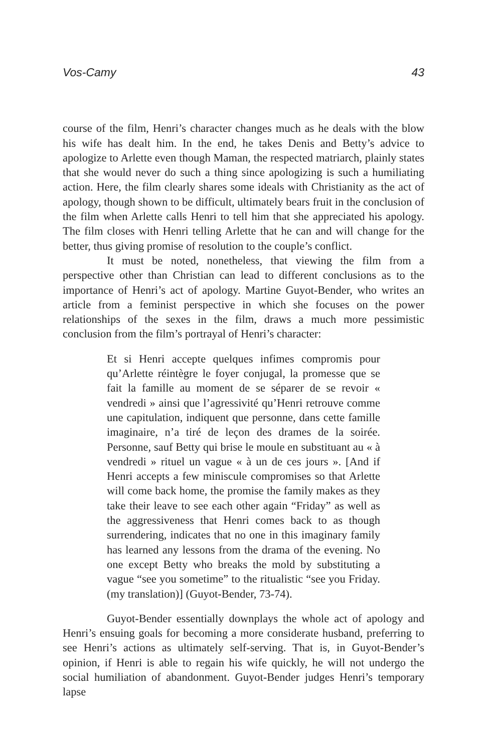Vos-Camy 43
course of the film, Henri’s character changes much as he deals with the blow his wife has dealt him. In the end, he takes Denis and Betty’s advice to apologize to Arlette even though Maman, the respected matriarch, plainly states that she would never do such a thing since apologizing is such a humiliating action. Here, the film clearly shares some ideals with Christianity as the act of apology, though shown to be difficult, ultimately bears fruit in the conclusion of the film when Arlette calls Henri to tell him that she appreciated his apology. The film closes with Henri telling Arlette that he can and will change for the better, thus giving promise of resolution to the couple’s conflict.
It must be noted, nonetheless, that viewing the film from a perspective other than Christian can lead to different conclusions as to the importance of Henri’s act of apology. Martine Guyot-Bender, who writes an article from a feminist perspective in which she focuses on the power relationships of the sexes in the film, draws a much more pessimistic conclusion from the film’s portrayal of Henri’s character:
Et si Henri accepte quelques infimes compromis pour qu’Arlette réintègre le foyer conjugal, la promesse que se fait la famille au moment de se séparer de se revoir « vendredi » ainsi que l’agressivité qu’Henri retrouve comme une capitulation, indiquent que personne, dans cette famille imaginaire, n’a tiré de leçon des drames de la soirée. Personne, sauf Betty qui brise le moule en substituant au « à vendredi » rituel un vague « à un de ces jours ». [And if Henri accepts a few miniscule compromises so that Arlette will come back home, the promise the family makes as they take their leave to see each other again “Friday” as well as the aggressiveness that Henri comes back to as though surrendering, indicates that no one in this imaginary family has learned any lessons from the drama of the evening. No one except Betty who breaks the mold by substituting a vague “see you sometime” to the ritualistic “see you Friday. (my translation)] (Guyot-Bender, 73-74).
Guyot-Bender essentially downplays the whole act of apology and Henri’s ensuing goals for becoming a more considerate husband, preferring to see Henri’s actions as ultimately self-serving. That is, in Guyot-Bender’s opinion, if Henri is able to regain his wife quickly, he will not undergo the social humiliation of abandonment. Guyot-Bender judges Henri’s temporary lapse